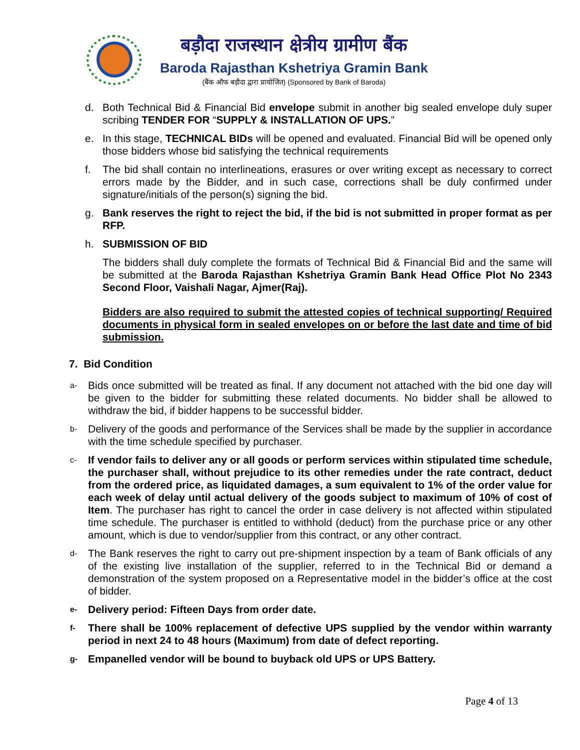बड़ौदा राजस्थान क्षेत्रीय ग्रामीण बैंक
Baroda Rajasthan Kshetriya Gramin Bank
(बैंक ऑफ बड़ौदा द्वारा प्रायोजित) (Sponsored by Bank of Baroda)
d. Both Technical Bid & Financial Bid envelope submit in another big sealed envelope duly super scribing TENDER FOR “SUPPLY & INSTALLATION OF UPS.”
e. In this stage, TECHNICAL BIDs will be opened and evaluated. Financial Bid will be opened only those bidders whose bid satisfying the technical requirements
f. The bid shall contain no interlineations, erasures or over writing except as necessary to correct errors made by the Bidder, and in such case, corrections shall be duly confirmed under signature/initials of the person(s) signing the bid.
g. Bank reserves the right to reject the bid, if the bid is not submitted in proper format as per RFP.
h. SUBMISSION OF BID
The bidders shall duly complete the formats of Technical Bid & Financial Bid and the same will be submitted at the Baroda Rajasthan Kshetriya Gramin Bank Head Office Plot No 2343 Second Floor, Vaishali Nagar, Ajmer(Raj).
Bidders are also required to submit the attested copies of technical supporting/ Required documents in physical form in sealed envelopes on or before the last date and time of bid submission.
7. Bid Condition
a- Bids once submitted will be treated as final. If any document not attached with the bid one day will be given to the bidder for submitting these related documents. No bidder shall be allowed to withdraw the bid, if bidder happens to be successful bidder.
b- Delivery of the goods and performance of the Services shall be made by the supplier in accordance with the time schedule specified by purchaser.
c- If vendor fails to deliver any or all goods or perform services within stipulated time schedule, the purchaser shall, without prejudice to its other remedies under the rate contract, deduct from the ordered price, as liquidated damages, a sum equivalent to 1% of the order value for each week of delay until actual delivery of the goods subject to maximum of 10% of cost of Item. The purchaser has right to cancel the order in case delivery is not affected within stipulated time schedule. The purchaser is entitled to withhold (deduct) from the purchase price or any other amount, which is due to vendor/supplier from this contract, or any other contract.
d- The Bank reserves the right to carry out pre-shipment inspection by a team of Bank officials of any of the existing live installation of the supplier, referred to in the Technical Bid or demand a demonstration of the system proposed on a Representative model in the bidder’s office at the cost of bidder.
e- Delivery period: Fifteen Days from order date.
f- There shall be 100% replacement of defective UPS supplied by the vendor within warranty period in next 24 to 48 hours (Maximum) from date of defect reporting.
g- Empanelled vendor will be bound to buyback old UPS or UPS Battery.
Page 4 of 13